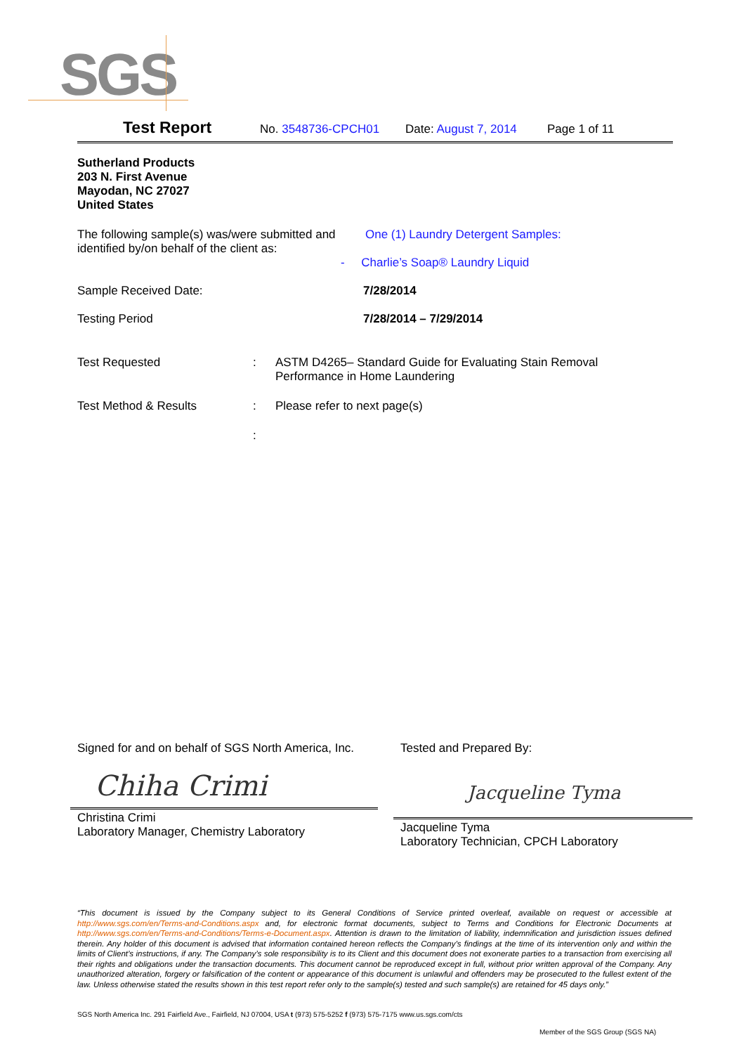SGS
Test Report No. 3548736-CPCH01 Date: August 7, 2014 Page 1 of 11
Sutherland Products
203 N. First Avenue
Mayodan, NC 27027
United States
The following sample(s) was/were submitted and identified by/on behalf of the client as:
One (1) Laundry Detergent Samples:
- Charlie’s Soap® Laundry Liquid
Sample Received Date: 7/28/2014
Testing Period 7/28/2014 – 7/29/2014
Test Requested : ASTM D4265– Standard Guide for Evaluating Stain Removal
Performance in Home Laundering
Test Method & Results : Please refer to next page(s)
:
Signed for and on behalf of SGS North America, Inc.
Chiha Crimi
Christina Crimi
Laboratory Manager, Chemistry Laboratory
Tested and Prepared By:
Jacqueline Tyma
Jacqueline Tyma
Laboratory Technician, CPCH Laboratory
“This document is issued by the Company subject to its General Conditions of Service printed overleaf, available on request or accessible at http://www.sgs.com/en/Terms-and-Conditions.aspx and, for electronic format documents, subject to Terms and Conditions for Electronic Documents at http://www.sgs.com/en/Terms-and-Conditions/Terms-e-Document.aspx. Attention is drawn to the limitation of liability, indemnification and jurisdiction issues defined therein. Any holder of this document is advised that information contained hereon reflects the Company’s findings at the time of its intervention only and within the limits of Client’s instructions, if any. The Company’s sole responsibility is to its Client and this document does not exonerate parties to a transaction from exercising all their rights and obligations under the transaction documents. This document cannot be reproduced except in full, without prior written approval of the Company. Any unauthorized alteration, forgery or falsification of the content or appearance of this document is unlawful and offenders may be prosecuted to the fullest extent of the law. Unless otherwise stated the results shown in this test report refer only to the sample(s) tested and such sample(s) are retained for 45 days only.”
SGS North America Inc. 291 Fairfield Ave., Fairfield, NJ 07004, USA t (973) 575-5252 f (973) 575-7175 www.us.sgs.com/cts
Member of the SGS Group (SGS NA)